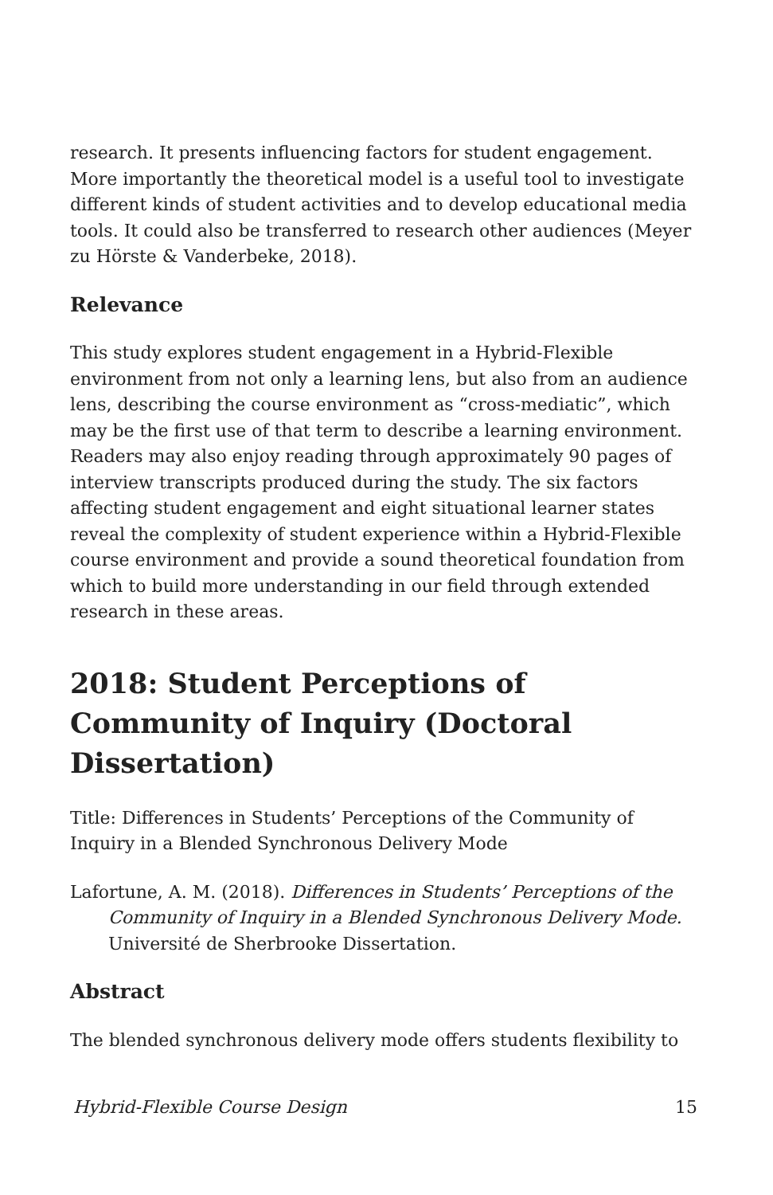research. It presents influencing factors for student engagement. More importantly the theoretical model is a useful tool to investigate different kinds of student activities and to develop educational media tools. It could also be transferred to research other audiences (Meyer zu Hörste & Vanderbeke, 2018).
Relevance
This study explores student engagement in a Hybrid-Flexible environment from not only a learning lens, but also from an audience lens, describing the course environment as “cross-mediatic”, which may be the first use of that term to describe a learning environment. Readers may also enjoy reading through approximately 90 pages of interview transcripts produced during the study. The six factors affecting student engagement and eight situational learner states reveal the complexity of student experience within a Hybrid-Flexible course environment and provide a sound theoretical foundation from which to build more understanding in our field through extended research in these areas.
2018: Student Perceptions of Community of Inquiry (Doctoral Dissertation)
Title: Differences in Students’ Perceptions of the Community of Inquiry in a Blended Synchronous Delivery Mode
Lafortune, A. M. (2018). Differences in Students’ Perceptions of the Community of Inquiry in a Blended Synchronous Delivery Mode. Université de Sherbrooke Dissertation.
Abstract
The blended synchronous delivery mode offers students flexibility to
Hybrid-Flexible Course Design 15